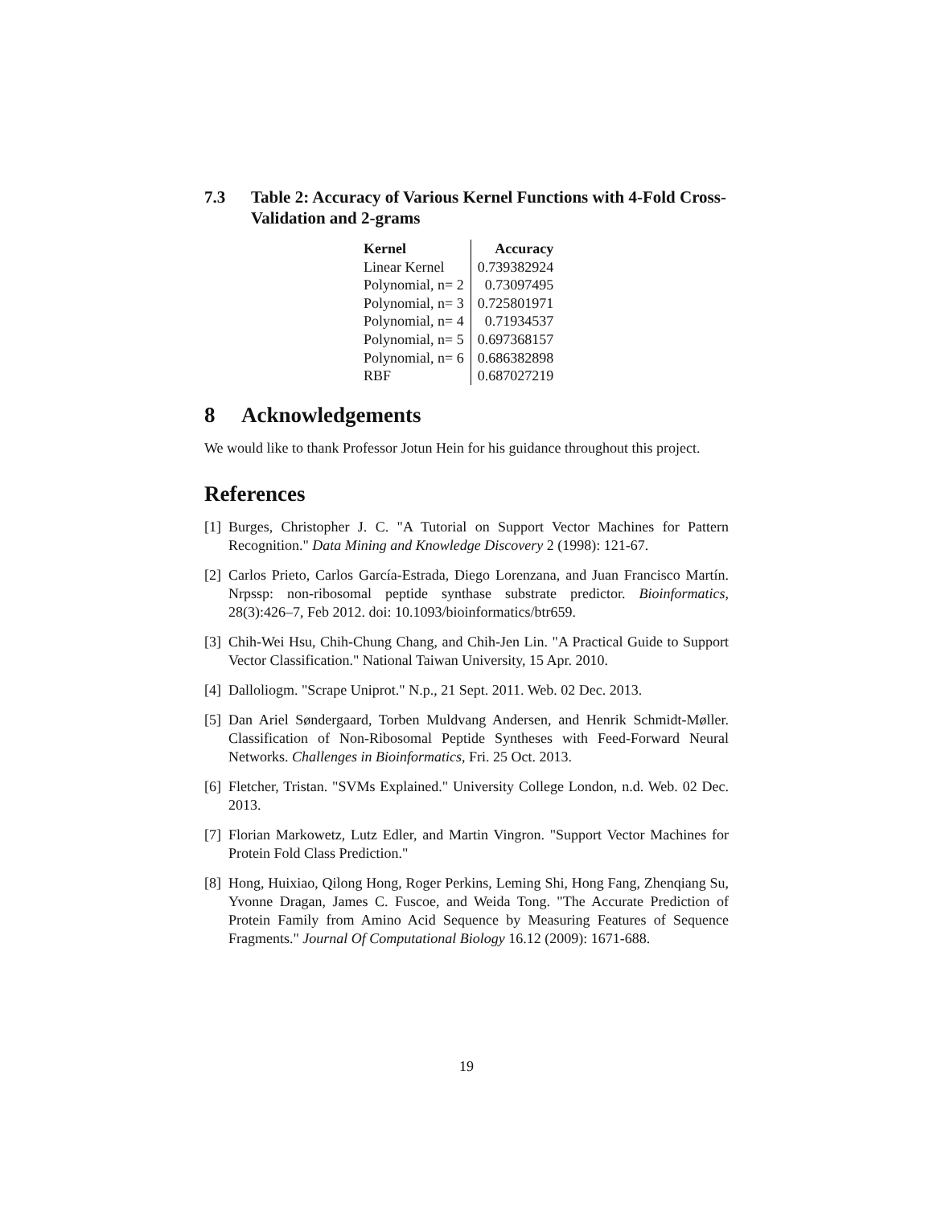7.3 Table 2: Accuracy of Various Kernel Functions with 4-Fold Cross-Validation and 2-grams
| Kernel | Accuracy |
| --- | --- |
| Linear Kernel | 0.739382924 |
| Polynomial, n= 2 | 0.73097495 |
| Polynomial, n= 3 | 0.725801971 |
| Polynomial, n= 4 | 0.71934537 |
| Polynomial, n= 5 | 0.697368157 |
| Polynomial, n= 6 | 0.686382898 |
| RBF | 0.687027219 |
8 Acknowledgements
We would like to thank Professor Jotun Hein for his guidance throughout this project.
References
[1] Burges, Christopher J. C. "A Tutorial on Support Vector Machines for Pattern Recognition." Data Mining and Knowledge Discovery 2 (1998): 121-67.
[2] Carlos Prieto, Carlos García-Estrada, Diego Lorenzana, and Juan Francisco Martín. Nrpssp: non-ribosomal peptide synthase substrate predictor. Bioinformatics, 28(3):426–7, Feb 2012. doi: 10.1093/bioinformatics/btr659.
[3] Chih-Wei Hsu, Chih-Chung Chang, and Chih-Jen Lin. "A Practical Guide to Support Vector Classification." National Taiwan University, 15 Apr. 2010.
[4] Dalloliogm. "Scrape Uniprot." N.p., 21 Sept. 2011. Web. 02 Dec. 2013.
[5] Dan Ariel Søndergaard, Torben Muldvang Andersen, and Henrik Schmidt-Møller. Classification of Non-Ribosomal Peptide Syntheses with Feed-Forward Neural Networks. Challenges in Bioinformatics, Fri. 25 Oct. 2013.
[6] Fletcher, Tristan. "SVMs Explained." University College London, n.d. Web. 02 Dec. 2013.
[7] Florian Markowetz, Lutz Edler, and Martin Vingron. "Support Vector Machines for Protein Fold Class Prediction."
[8] Hong, Huixiao, Qilong Hong, Roger Perkins, Leming Shi, Hong Fang, Zhenqiang Su, Yvonne Dragan, James C. Fuscoe, and Weida Tong. "The Accurate Prediction of Protein Family from Amino Acid Sequence by Measuring Features of Sequence Fragments." Journal Of Computational Biology 16.12 (2009): 1671-688.
19